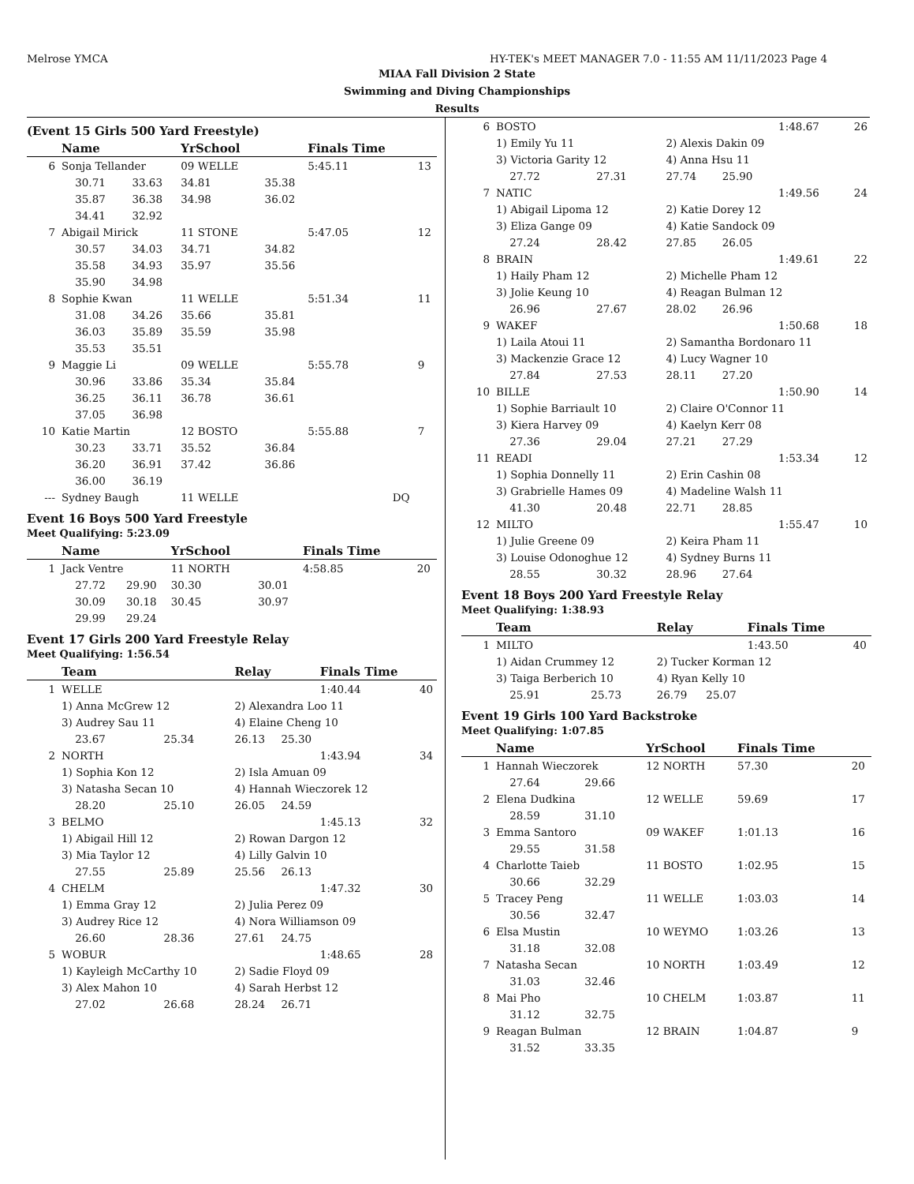Melrose YMCA HY-TEK's MEET MANAGER 7.0 - 11:55 AM 11/11/2023 Page 4
MIAA Fall Division 2 State
Swimming and Diving Championships
Results
(Event 15 Girls 500 Yard Freestyle)
| | Name | | YrSchool | | Finals Time | |
| --- | --- | --- | --- | --- | --- | --- |
| 6 | Sonja Tellander | | 09 WELLE | | 5:45.11 | 13 |
| | 30.71 | 33.63 | 34.81 | 35.38 | | |
| | 35.87 | 36.38 | 34.98 | 36.02 | | |
| | 34.41 | 32.92 | | | | |
| 7 | Abigail Mirick | | 11 STONE | | 5:47.05 | 12 |
| | 30.57 | 34.03 | 34.71 | 34.82 | | |
| | 35.58 | 34.93 | 35.97 | 35.56 | | |
| | 35.90 | 34.98 | | | | |
| 8 | Sophie Kwan | | 11 WELLE | | 5:51.34 | 11 |
| | 31.08 | 34.26 | 35.66 | 35.81 | | |
| | 36.03 | 35.89 | 35.59 | 35.98 | | |
| | 35.53 | 35.51 | | | | |
| 9 | Maggie Li | | 09 WELLE | | 5:55.78 | 9 |
| | 30.96 | 33.86 | 35.34 | 35.84 | | |
| | 36.25 | 36.11 | 36.78 | 36.61 | | |
| | 37.05 | 36.98 | | | | |
| 10 | Katie Martin | | 12 BOSTO | | 5:55.88 | 7 |
| | 30.23 | 33.71 | 35.52 | 36.84 | | |
| | 36.20 | 36.91 | 37.42 | 36.86 | | |
| | 36.00 | 36.19 | | | | |
| --- | Sydney Baugh | | 11 WELLE | | DQ | |
Event 16 Boys 500 Yard Freestyle
Meet Qualifying: 5:23.09
| | Name | | YrSchool | | Finals Time | |
| --- | --- | --- | --- | --- | --- | --- |
| 1 | Jack Ventre | | 11 NORTH | | 4:58.85 | 20 |
| | 27.72 | 29.90 | 30.30 | 30.01 | | |
| | 30.09 | 30.18 | 30.45 | 30.97 | | |
| | 29.99 | 29.24 | | | | |
Event 17 Girls 200 Yard Freestyle Relay
Meet Qualifying: 1:56.54
| | Team | | Relay | | Finals Time | |
| --- | --- | --- | --- | --- | --- | --- |
| 1 | WELLE | | | | 1:40.44 | 40 |
| | 1) Anna McGrew 12 | | 2) Alexandra Loo 11 | | | |
| | 3) Audrey Sau 11 | | 4) Elaine Cheng 10 | | | |
| | 23.67 | 25.34 | 26.13 | 25.30 | | |
| 2 | NORTH | | | | 1:43.94 | 34 |
| | 1) Sophia Kon 12 | | 2) Isla Amuan 09 | | | |
| | 3) Natasha Secan 10 | | 4) Hannah Wieczorek 12 | | | |
| | 28.20 | 25.10 | 26.05 | 24.59 | | |
| 3 | BELMO | | | | 1:45.13 | 32 |
| | 1) Abigail Hill 12 | | 2) Rowan Dargon 12 | | | |
| | 3) Mia Taylor 12 | | 4) Lilly Galvin 10 | | | |
| | 27.55 | 25.89 | 25.56 | 26.13 | | |
| 4 | CHELM | | | | 1:47.32 | 30 |
| | 1) Emma Gray 12 | | 2) Julia Perez 09 | | | |
| | 3) Audrey Rice 12 | | 4) Nora Williamson 09 | | | |
| | 26.60 | 28.36 | 27.61 | 24.75 | | |
| 5 | WOBUR | | | | 1:48.65 | 28 |
| | 1) Kayleigh McCarthy 10 | | 2) Sadie Floyd 09 | | | |
| | 3) Alex Mahon 10 | | 4) Sarah Herbst 12 | | | |
| | 27.02 | 26.68 | 28.24 | 26.71 | | |
| 6 | BOSTO | | | | 1:48.67 | 26 |
| | 1) Emily Yu 11 | | 2) Alexis Dakin 09 | | | |
| | 3) Victoria Garity 12 | | 4) Anna Hsu 11 | | | |
| | 27.72 | 27.31 | 27.74 | 25.90 | | |
| 7 | NATIC | | | | 1:49.56 | 24 |
| | 1) Abigail Lipoma 12 | | 2) Katie Dorey 12 | | | |
| | 3) Eliza Gange 09 | | 4) Katie Sandock 09 | | | |
| | 27.24 | 28.42 | 27.85 | 26.05 | | |
| 8 | BRAIN | | | | 1:49.61 | 22 |
| | 1) Haily Pham 12 | | 2) Michelle Pham 12 | | | |
| | 3) Jolie Keung 10 | | 4) Reagan Bulman 12 | | | |
| | 26.96 | 27.67 | 28.02 | 26.96 | | |
| 9 | WAKEF | | | | 1:50.68 | 18 |
| | 1) Laila Atoui 11 | | 2) Samantha Bordonaro 11 | | | |
| | 3) Mackenzie Grace 12 | | 4) Lucy Wagner 10 | | | |
| | 27.84 | 27.53 | 28.11 | 27.20 | | |
| 10 | BILLE | | | | 1:50.90 | 14 |
| | 1) Sophie Barriault 10 | | 2) Claire O'Connor 11 | | | |
| | 3) Kiera Harvey 09 | | 4) Kaelyn Kerr 08 | | | |
| | 27.36 | 29.04 | 27.21 | 27.29 | | |
| 11 | READI | | | | 1:53.34 | 12 |
| | 1) Sophia Donnelly 11 | | 2) Erin Cashin 08 | | | |
| | 3) Grabrielle Hames 09 | | 4) Madeline Walsh 11 | | | |
| | 41.30 | 20.48 | 22.71 | 28.85 | | |
| 12 | MILTO | | | | 1:55.47 | 10 |
| | 1) Julie Greene 09 | | 2) Keira Pham 11 | | | |
| | 3) Louise Odonoghue 12 | | 4) Sydney Burns 11 | | | |
| | 28.55 | 30.32 | 28.96 | 27.64 | | |
Event 18 Boys 200 Yard Freestyle Relay
Meet Qualifying: 1:38.93
| | Team | | Relay | | Finals Time | |
| --- | --- | --- | --- | --- | --- | --- |
| 1 | MILTO | | | | 1:43.50 | 40 |
| | 1) Aidan Crummey 12 | | 2) Tucker Korman 12 | | | |
| | 3) Taiga Berberich 10 | | 4) Ryan Kelly 10 | | | |
| | 25.91 | 25.73 | 26.79 | 25.07 | | |
Event 19 Girls 100 Yard Backstroke
Meet Qualifying: 1:07.85
| | Name | | YrSchool | | Finals Time | |
| --- | --- | --- | --- | --- | --- | --- |
| 1 | Hannah Wieczorek | | 12 NORTH | | 57.30 | 20 |
| | 27.64 | 29.66 | | | | |
| 2 | Elena Dudkina | | 12 WELLE | | 59.69 | 17 |
| | 28.59 | 31.10 | | | | |
| 3 | Emma Santoro | | 09 WAKEF | | 1:01.13 | 16 |
| | 29.55 | 31.58 | | | | |
| 4 | Charlotte Taieb | | 11 BOSTO | | 1:02.95 | 15 |
| | 30.66 | 32.29 | | | | |
| 5 | Tracey Peng | | 11 WELLE | | 1:03.03 | 14 |
| | 30.56 | 32.47 | | | | |
| 6 | Elsa Mustin | | 10 WEYMO | | 1:03.26 | 13 |
| | 31.18 | 32.08 | | | | |
| 7 | Natasha Secan | | 10 NORTH | | 1:03.49 | 12 |
| | 31.03 | 32.46 | | | | |
| 8 | Mai Pho | | 10 CHELM | | 1:03.87 | 11 |
| | 31.12 | 32.75 | | | | |
| 9 | Reagan Bulman | | 12 BRAIN | | 1:04.87 | 9 |
| | 31.52 | 33.35 | | | | |